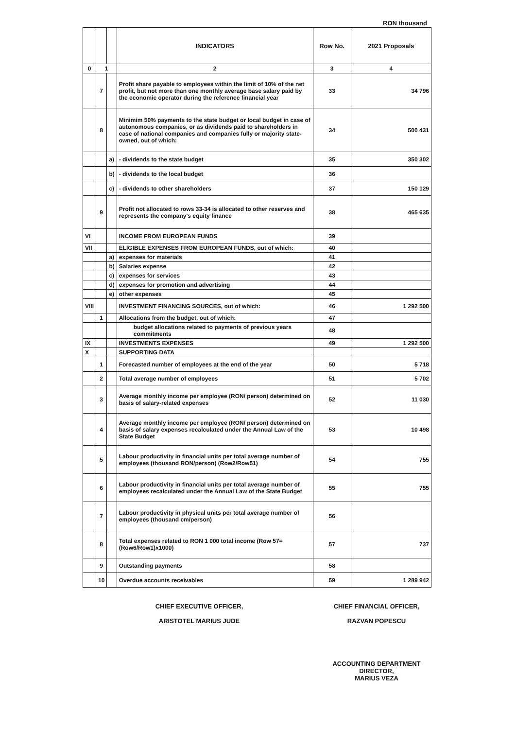RON thousand
| | | | INDICATORS | Row No. | 2021 Proposals |
| --- | --- | --- | --- | --- | --- |
| 0 | 1 | | 2 | 3 | 4 |
| | 7 | | Profit share payable to employees within the limit of 10% of the net profit, but not more than one monthly average base salary paid by the economic operator during the reference financial year | 33 | 34 796 |
| | 8 | | Minimim 50% payments to the state budget or local budget in case of autonomous companies, or as dividends paid to shareholders in case of national companies and companies fully or majority state-owned, out of which: | 34 | 500 431 |
| | | a) | - dividends to the state budget | 35 | 350 302 |
| | | b) | - dividends to the local budget | 36 | |
| | | c) | - dividends to other shareholders | 37 | 150 129 |
| | 9 | | Profit not allocated to rows 33-34 is allocated to other reserves and represents the company's equity finance | 38 | 465 635 |
| VI | | | INCOME FROM EUROPEAN FUNDS | 39 | |
| VII | | | ELIGIBLE EXPENSES FROM EUROPEAN FUNDS, out of which: | 40 | |
| | | a) | expenses for materials | 41 | |
| | | b) | Salaries expense | 42 | |
| | | c) | expenses for services | 43 | |
| | | d) | expenses for promotion and advertising | 44 | |
| | | e) | other expenses | 45 | |
| VIII | | | INVESTMENT FINANCING SOURCES, out of which: | 46 | 1 292 500 |
| | 1 | | Allocations from the budget, out of which: | 47 | |
| | | | budget allocations related to payments of previous years commitments | 48 | |
| IX | | | INVESTMENTS EXPENSES | 49 | 1 292 500 |
| X | | | SUPPORTING DATA | | |
| | 1 | | Forecasted number of employees at the end of the year | 50 | 5 718 |
| | 2 | | Total average number of employees | 51 | 5 702 |
| | 3 | | Average monthly income per employee (RON/ person) determined on basis of salary-related expenses | 52 | 11 030 |
| | 4 | | Average monthly income per employee (RON/ person) determined on basis of salary expenses recalculated under the Annual Law of the State Budget | 53 | 10 498 |
| | 5 | | Labour productivity in financial units per total average number of employees (thousand RON/person) (Row2/Row51) | 54 | 755 |
| | 6 | | Labour productivity in financial units per total average number of employees recalculated under the Annual Law of the State Budget | 55 | 755 |
| | 7 | | Labour productivity in physical units per total average number of employees (thousand cm/person) | 56 | |
| | 8 | | Total expenses related to RON 1 000 total income (Row 57= (Row6/Row1)x1000) | 57 | 737 |
| | 9 | | Outstanding payments | 58 | |
| | 10 | | Overdue accounts receivables | 59 | 1 289 942 |
CHIEF EXECUTIVE OFFICER,
ARISTOTEL MARIUS JUDE
CHIEF FINANCIAL OFFICER,
RAZVAN POPESCU
ACCOUNTING DEPARTMENT
DIRECTOR,
MARIUS VEZA